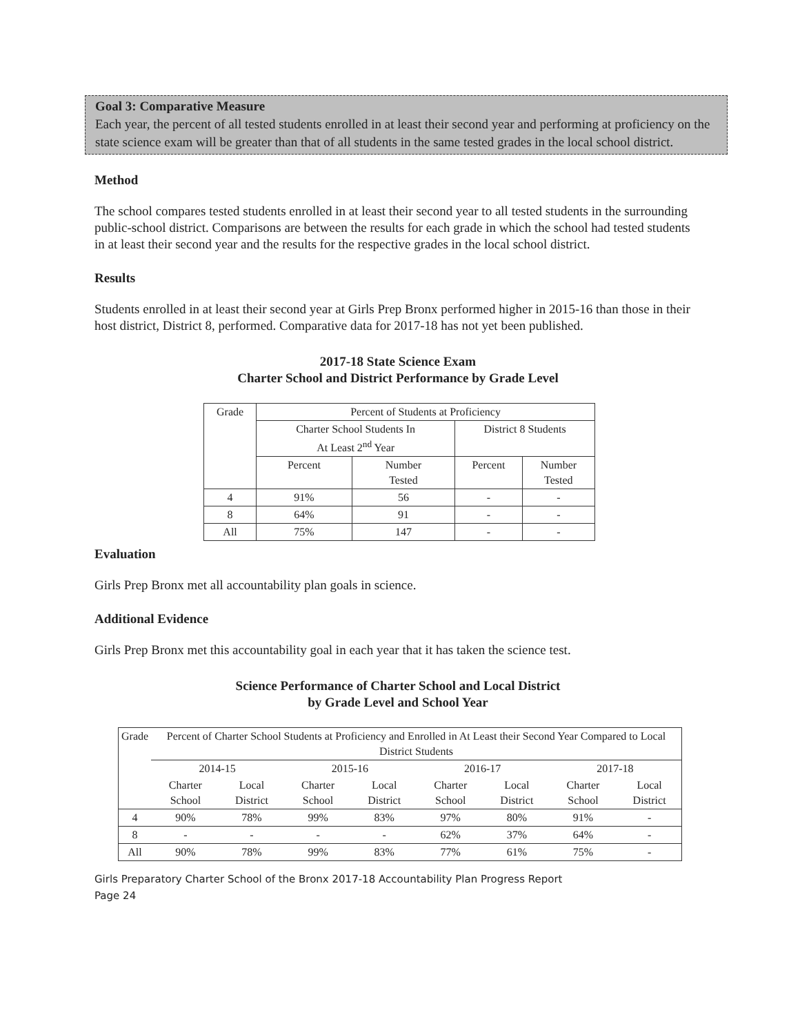Goal 3: Comparative Measure
Each year, the percent of all tested students enrolled in at least their second year and performing at proficiency on the state science exam will be greater than that of all students in the same tested grades in the local school district.
Method
The school compares tested students enrolled in at least their second year to all tested students in the surrounding public-school district. Comparisons are between the results for each grade in which the school had tested students in at least their second year and the results for the respective grades in the local school district.
Results
Students enrolled in at least their second year at Girls Prep Bronx performed higher in 2015-16 than those in their host district, District 8, performed. Comparative data for 2017-18 has not yet been published.
2017-18 State Science Exam
Charter School and District Performance by Grade Level
| Grade | Percent of Students at Proficiency | | | |
| --- | --- | --- | --- | --- |
| | Charter School Students In At Least 2<sup>nd</sup> Year | | District 8 Students | |
| | Percent | Number Tested | Percent | Number Tested |
| 4 | 91% | 56 | - | - |
| 8 | 64% | 91 | - | - |
| All | 75% | 147 | - | - |
Evaluation
Girls Prep Bronx met all accountability plan goals in science.
Additional Evidence
Girls Prep Bronx met this accountability goal in each year that it has taken the science test.
Science Performance of Charter School and Local District
by Grade Level and School Year
| Grade | Percent of Charter School Students at Proficiency and Enrolled in At Least their Second Year Compared to Local District Students | | | | | | | |
| --- | --- | --- | --- | --- | --- | --- | --- | --- |
| | 2014-15 | | 2015-16 | | 2016-17 | | 2017-18 | |
| | Charter School | Local District | Charter School | Local District | Charter School | Local District | Charter School | Local District |
| 4 | 90% | 78% | 99% | 83% | 97% | 80% | 91% | - |
| 8 | - | - | - | - | 62% | 37% | 64% | - |
| All | 90% | 78% | 99% | 83% | 77% | 61% | 75% | - |
Girls Preparatory Charter School of the Bronx 2017-18 Accountability Plan Progress Report
Page 24